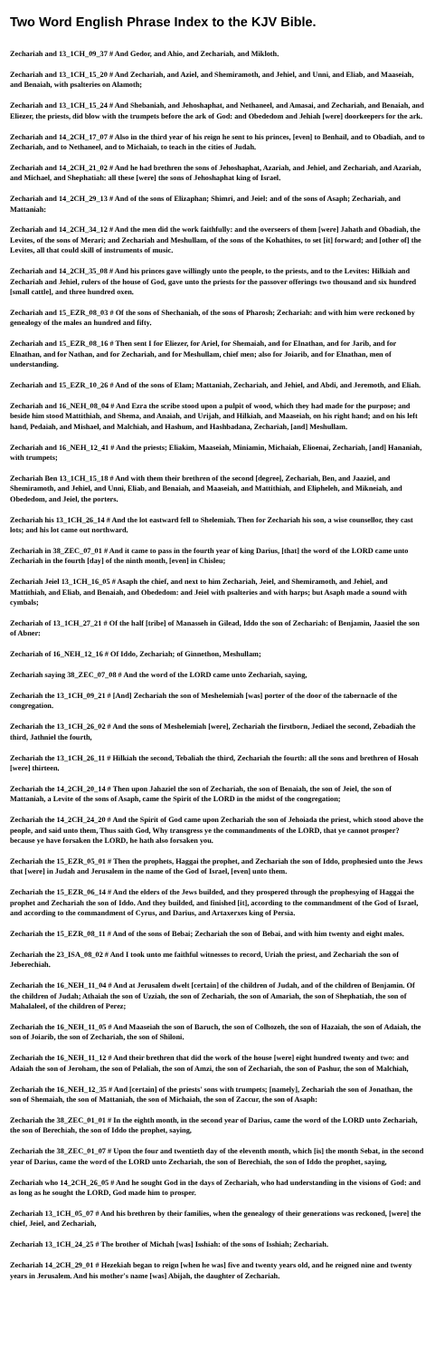Two Word English Phrase Index to the KJV Bible.
Zechariah and 13_1CH_09_37 # And Gedor, and Ahio, and Zechariah, and Mikloth.
Zechariah and 13_1CH_15_20 # And Zechariah, and Aziel, and Shemiramoth, and Jehiel, and Unni, and Eliab, and Maaseiah, and Benaiah, with psalteries on Alamoth;
Zechariah and 13_1CH_15_24 # And Shebaniah, and Jehoshaphat, and Nethaneel, and Amasai, and Zechariah, and Benaiah, and Eliezer, the priests, did blow with the trumpets before the ark of God: and Obededom and Jehiah [were] doorkeepers for the ark.
Zechariah and 14_2CH_17_07 # Also in the third year of his reign he sent to his princes, [even] to Benhail, and to Obadiah, and to Zechariah, and to Nethaneel, and to Michaiah, to teach in the cities of Judah.
Zechariah and 14_2CH_21_02 # And he had brethren the sons of Jehoshaphat, Azariah, and Jehiel, and Zechariah, and Azariah, and Michael, and Shephatiah: all these [were] the sons of Jehoshaphat king of Israel.
Zechariah and 14_2CH_29_13 # And of the sons of Elizaphan; Shimri, and Jeiel: and of the sons of Asaph; Zechariah, and Mattaniah:
Zechariah and 14_2CH_34_12 # And the men did the work faithfully: and the overseers of them [were] Jahath and Obadiah, the Levites, of the sons of Merari; and Zechariah and Meshullam, of the sons of the Kohathites, to set [it] forward; and [other of] the Levites, all that could skill of instruments of music.
Zechariah and 14_2CH_35_08 # And his princes gave willingly unto the people, to the priests, and to the Levites: Hilkiah and Zechariah and Jehiel, rulers of the house of God, gave unto the priests for the passover offerings two thousand and six hundred [small cattle], and three hundred oxen.
Zechariah and 15_EZR_08_03 # Of the sons of Shechaniah, of the sons of Pharosh; Zechariah: and with him were reckoned by genealogy of the males an hundred and fifty.
Zechariah and 15_EZR_08_16 # Then sent I for Eliezer, for Ariel, for Shemaiah, and for Elnathan, and for Jarib, and for Elnathan, and for Nathan, and for Zechariah, and for Meshullam, chief men; also for Joiarib, and for Elnathan, men of understanding.
Zechariah and 15_EZR_10_26 # And of the sons of Elam; Mattaniah, Zechariah, and Jehiel, and Abdi, and Jeremoth, and Eliah.
Zechariah and 16_NEH_08_04 # And Ezra the scribe stood upon a pulpit of wood, which they had made for the purpose; and beside him stood Mattithiah, and Shema, and Anaiah, and Urijah, and Hilkiah, and Maaseiah, on his right hand; and on his left hand, Pedaiah, and Mishael, and Malchiah, and Hashum, and Hashbadana, Zechariah, [and] Meshullam.
Zechariah and 16_NEH_12_41 # And the priests; Eliakim, Maaseiah, Miniamin, Michaiah, Elioenai, Zechariah, [and] Hananiah, with trumpets;
Zechariah Ben 13_1CH_15_18 # And with them their brethren of the second [degree], Zechariah, Ben, and Jaaziel, and Shemiramoth, and Jehiel, and Unni, Eliab, and Benaiah, and Maaseiah, and Mattithiah, and Elipheleh, and Mikneiah, and Obededom, and Jeiel, the porters.
Zechariah his 13_1CH_26_14 # And the lot eastward fell to Shelemiah. Then for Zechariah his son, a wise counsellor, they cast lots; and his lot came out northward.
Zechariah in 38_ZEC_07_01 # And it came to pass in the fourth year of king Darius, [that] the word of the LORD came unto Zechariah in the fourth [day] of the ninth month, [even] in Chisleu;
Zechariah Jeiel 13_1CH_16_05 # Asaph the chief, and next to him Zechariah, Jeiel, and Shemiramoth, and Jehiel, and Mattithiah, and Eliab, and Benaiah, and Obededom: and Jeiel with psalteries and with harps; but Asaph made a sound with cymbals;
Zechariah of 13_1CH_27_21 # Of the half [tribe] of Manasseh in Gilead, Iddo the son of Zechariah: of Benjamin, Jaasiel the son of Abner:
Zechariah of 16_NEH_12_16 # Of Iddo, Zechariah; of Ginnethon, Meshullam;
Zechariah saying 38_ZEC_07_08 # And the word of the LORD came unto Zechariah, saying,
Zechariah the 13_1CH_09_21 # [And] Zechariah the son of Meshelemiah [was] porter of the door of the tabernacle of the congregation.
Zechariah the 13_1CH_26_02 # And the sons of Meshelemiah [were], Zechariah the firstborn, Jediael the second, Zebadiah the third, Jathniel the fourth,
Zechariah the 13_1CH_26_11 # Hilkiah the second, Tebaliah the third, Zechariah the fourth: all the sons and brethren of Hosah [were] thirteen.
Zechariah the 14_2CH_20_14 # Then upon Jahaziel the son of Zechariah, the son of Benaiah, the son of Jeiel, the son of Mattaniah, a Levite of the sons of Asaph, came the Spirit of the LORD in the midst of the congregation;
Zechariah the 14_2CH_24_20 # And the Spirit of God came upon Zechariah the son of Jehoiada the priest, which stood above the people, and said unto them, Thus saith God, Why transgress ye the commandments of the LORD, that ye cannot prosper? because ye have forsaken the LORD, he hath also forsaken you.
Zechariah the 15_EZR_05_01 # Then the prophets, Haggai the prophet, and Zechariah the son of Iddo, prophesied unto the Jews that [were] in Judah and Jerusalem in the name of the God of Israel, [even] unto them.
Zechariah the 15_EZR_06_14 # And the elders of the Jews builded, and they prospered through the prophesying of Haggai the prophet and Zechariah the son of Iddo. And they builded, and finished [it], according to the commandment of the God of Israel, and according to the commandment of Cyrus, and Darius, and Artaxerxes king of Persia.
Zechariah the 15_EZR_08_11 # And of the sons of Bebai; Zechariah the son of Bebai, and with him twenty and eight males.
Zechariah the 23_ISA_08_02 # And I took unto me faithful witnesses to record, Uriah the priest, and Zechariah the son of Jeberechiah.
Zechariah the 16_NEH_11_04 # And at Jerusalem dwelt [certain] of the children of Judah, and of the children of Benjamin. Of the children of Judah; Athaiah the son of Uzziah, the son of Zechariah, the son of Amariah, the son of Shephatiah, the son of Mahalaleel, of the children of Perez;
Zechariah the 16_NEH_11_05 # And Maaseiah the son of Baruch, the son of Colhozeh, the son of Hazaiah, the son of Adaiah, the son of Joiarib, the son of Zechariah, the son of Shiloni.
Zechariah the 16_NEH_11_12 # And their brethren that did the work of the house [were] eight hundred twenty and two: and Adaiah the son of Jeroham, the son of Pelaliah, the son of Amzi, the son of Zechariah, the son of Pashur, the son of Malchiah,
Zechariah the 16_NEH_12_35 # And [certain] of the priests' sons with trumpets; [namely], Zechariah the son of Jonathan, the son of Shemaiah, the son of Mattaniah, the son of Michaiah, the son of Zaccur, the son of Asaph:
Zechariah the 38_ZEC_01_01 # In the eighth month, in the second year of Darius, came the word of the LORD unto Zechariah, the son of Berechiah, the son of Iddo the prophet, saying,
Zechariah the 38_ZEC_01_07 # Upon the four and twentieth day of the eleventh month, which [is] the month Sebat, in the second year of Darius, came the word of the LORD unto Zechariah, the son of Berechiah, the son of Iddo the prophet, saying,
Zechariah who 14_2CH_26_05 # And he sought God in the days of Zechariah, who had understanding in the visions of God: and as long as he sought the LORD, God made him to prosper.
Zechariah 13_1CH_05_07 # And his brethren by their families, when the genealogy of their generations was reckoned, [were] the chief, Jeiel, and Zechariah,
Zechariah 13_1CH_24_25 # The brother of Michah [was] Isshiah: of the sons of Isshiah; Zechariah.
Zechariah 14_2CH_29_01 # Hezekiah began to reign [when he was] five and twenty years old, and he reigned nine and twenty years in Jerusalem. And his mother's name [was] Abijah, the daughter of Zechariah.